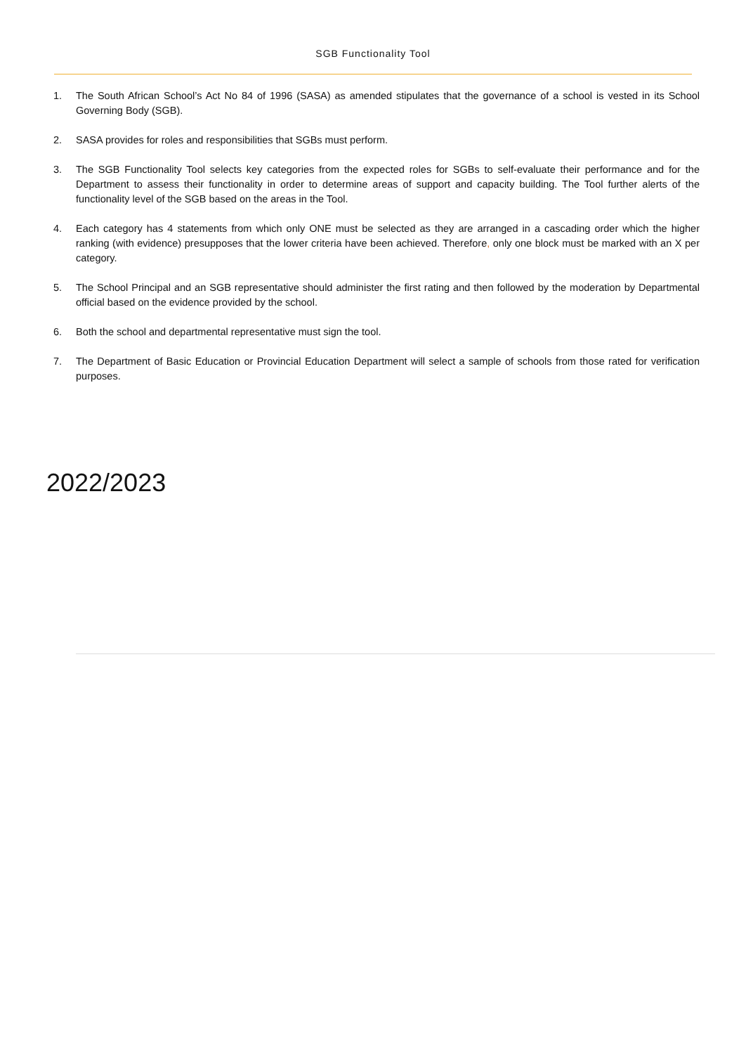SGB Functionality Tool
1. The South African School’s Act No 84 of 1996 (SASA) as amended stipulates that the governance of a school is vested in its School Governing Body (SGB).
2. SASA provides for roles and responsibilities that SGBs must perform.
3. The SGB Functionality Tool selects key categories from the expected roles for SGBs to self-evaluate their performance and for the Department to assess their functionality in order to determine areas of support and capacity building. The Tool further alerts of the functionality level of the SGB based on the areas in the Tool.
4. Each category has 4 statements from which only ONE must be selected as they are arranged in a cascading order which the higher ranking (with evidence) presupposes that the lower criteria have been achieved. Therefore, only one block must be marked with an X per category.
5. The School Principal and an SGB representative should administer the first rating and then followed by the moderation by Departmental official based on the evidence provided by the school.
6. Both the school and departmental representative must sign the tool.
7. The Department of Basic Education or Provincial Education Department will select a sample of schools from those rated for verification purposes.
2022/2023